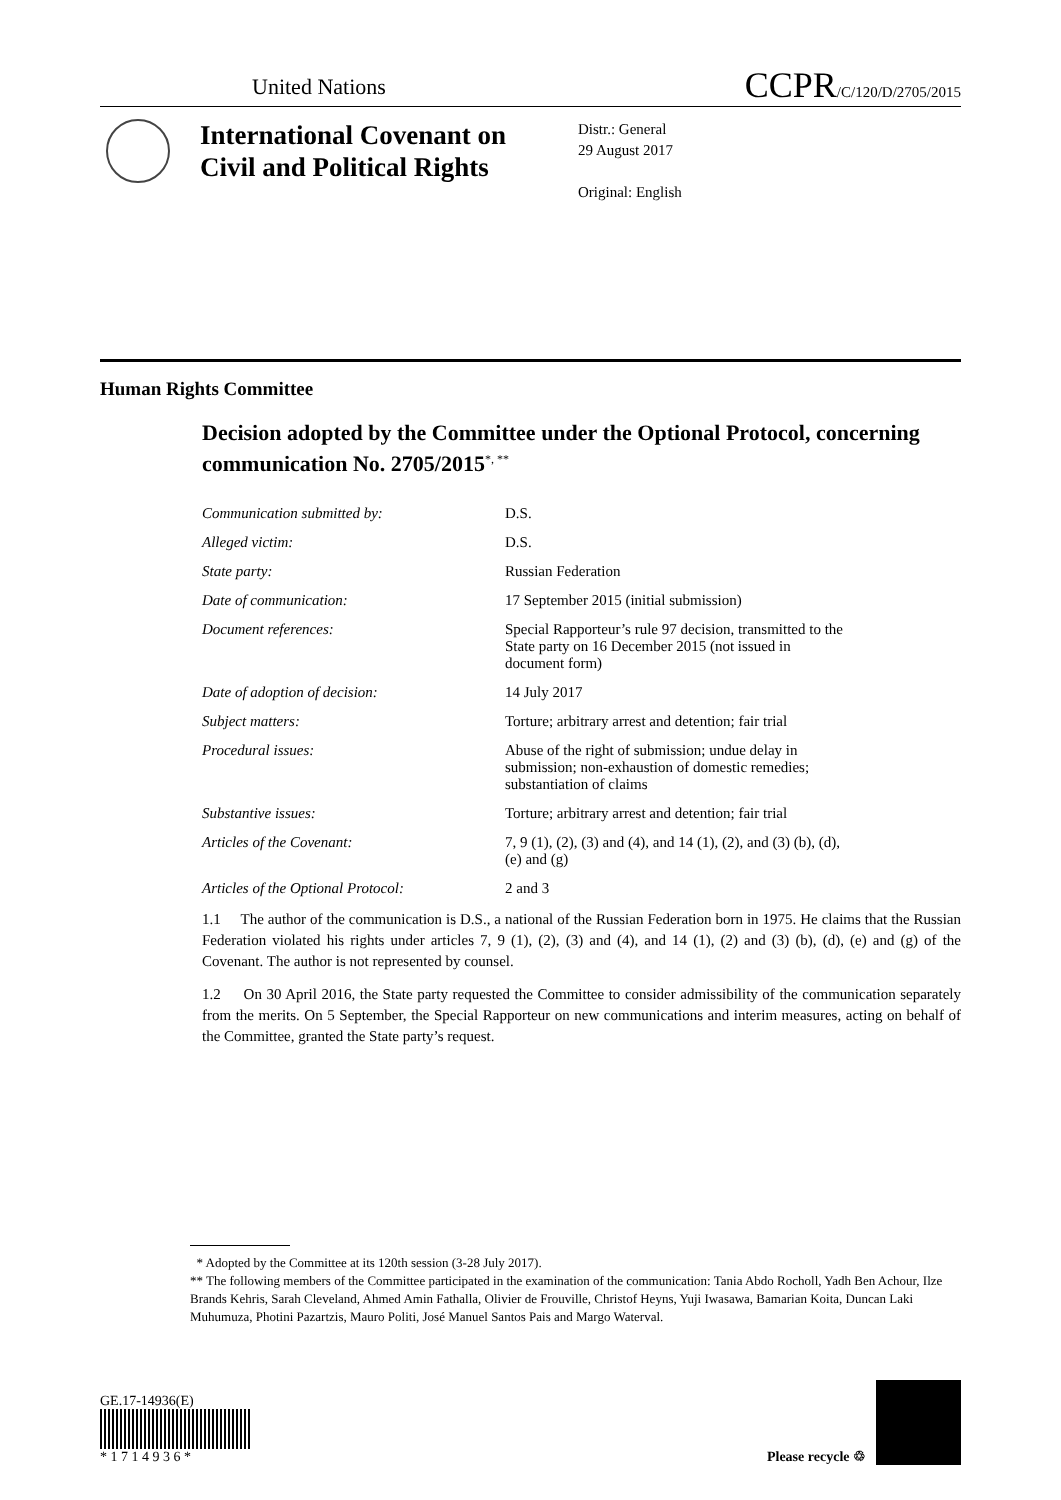United Nations
CCPR/C/120/D/2705/2015
International Covenant on Civil and Political Rights
Distr.: General
29 August 2017
Original: English
Human Rights Committee
Decision adopted by the Committee under the Optional Protocol, concerning communication No. 2705/2015<sup>*, **</sup>
Communication submitted by: D.S.
Alleged victim: D.S.
State party: Russian Federation
Date of communication: 17 September 2015 (initial submission)
Document references: Special Rapporteur’s rule 97 decision, transmitted to the State party on 16 December 2015 (not issued in document form)
Date of adoption of decision: 14 July 2017
Subject matters: Torture; arbitrary arrest and detention; fair trial
Procedural issues: Abuse of the right of submission; undue delay in submission; non-exhaustion of domestic remedies; substantiation of claims
Substantive issues: Torture; arbitrary arrest and detention; fair trial
Articles of the Covenant: 7, 9 (1), (2), (3) and (4), and 14 (1), (2), and (3) (b), (d), (e) and (g)
Articles of the Optional Protocol:
2 and 3
1.1 The author of the communication is D.S., a national of the Russian Federation born in 1975. He claims that the Russian Federation violated his rights under articles 7, 9 (1), (2), (3) and (4), and 14 (1), (2) and (3) (b), (d), (e) and (g) of the Covenant. The author is not represented by counsel.
1.2 On 30 April 2016, the State party requested the Committee to consider admissibility of the communication separately from the merits. On 5 September, the Special Rapporteur on new communications and interim measures, acting on behalf of the Committee, granted the State party’s request.
* Adopted by the Committee at its 120th session (3-28 July 2017).
** The following members of the Committee participated in the examination of the communication: Tania Abdo Rocholl, Yadh Ben Achour, Ilze Brands Kehris, Sarah Cleveland, Ahmed Amin Fathalla, Olivier de Frouville, Christof Heyns, Yuji Iwasawa, Bamarian Koita, Duncan Laki Muhumuza, Photini Pazartzis, Mauro Politi, José Manuel Santos Pais and Margo Waterval.
GE.17-14936(E)
* 1 7 1 4 9 3 6 *
Please recycle ♲